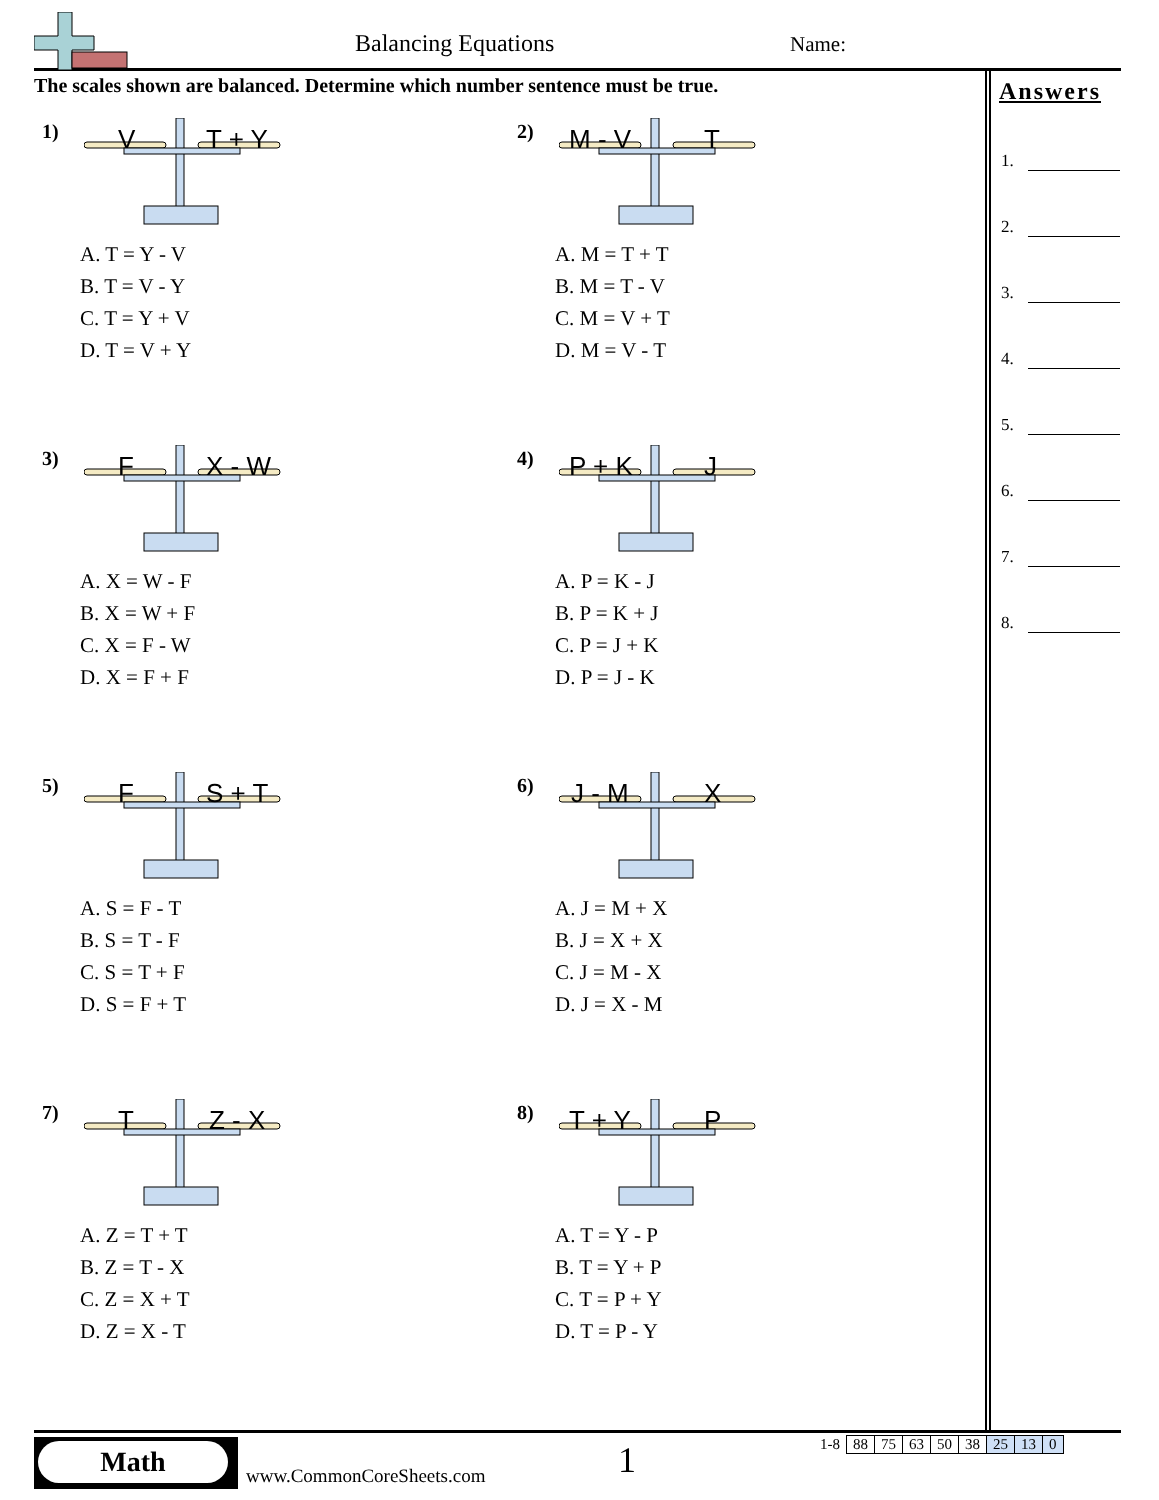Balancing Equations Name:
The scales shown are balanced. Determine which number sentence must be true.
1) V T + Y
A. T = Y - V
B. T = V - Y
C. T = Y + V
D. T = V + Y
2) M - V T
A. M = T + T
B. M = T - V
C. M = V + T
D. M = V - T
3) F X - W
A. X = W - F
B. X = W + F
C. X = F - W
D. X = F + F
4) P + K J
A. P = K - J
B. P = K + J
C. P = J + K
D. P = J - K
5) F S + T
A. S = F - T
B. S = T - F
C. S = T + F
D. S = F + T
6) J - M X
A. J = M + X
B. J = X + X
C. J = M - X
D. J = X - M
7) T Z - X
A. Z = T + T
B. Z = T - X
C. Z = X + T
D. Z = X - T
8) T + Y P
A. T = Y - P
B. T = Y + P
C. T = P + Y
D. T = P - Y
Answers
1.
2.
3.
4.
5.
6.
7.
8.
Math
www.CommonCoreSheets.com 1
| 1-8 | 88 | 75 | 63 | 50 | 38 | 25 | 13 | 0 |